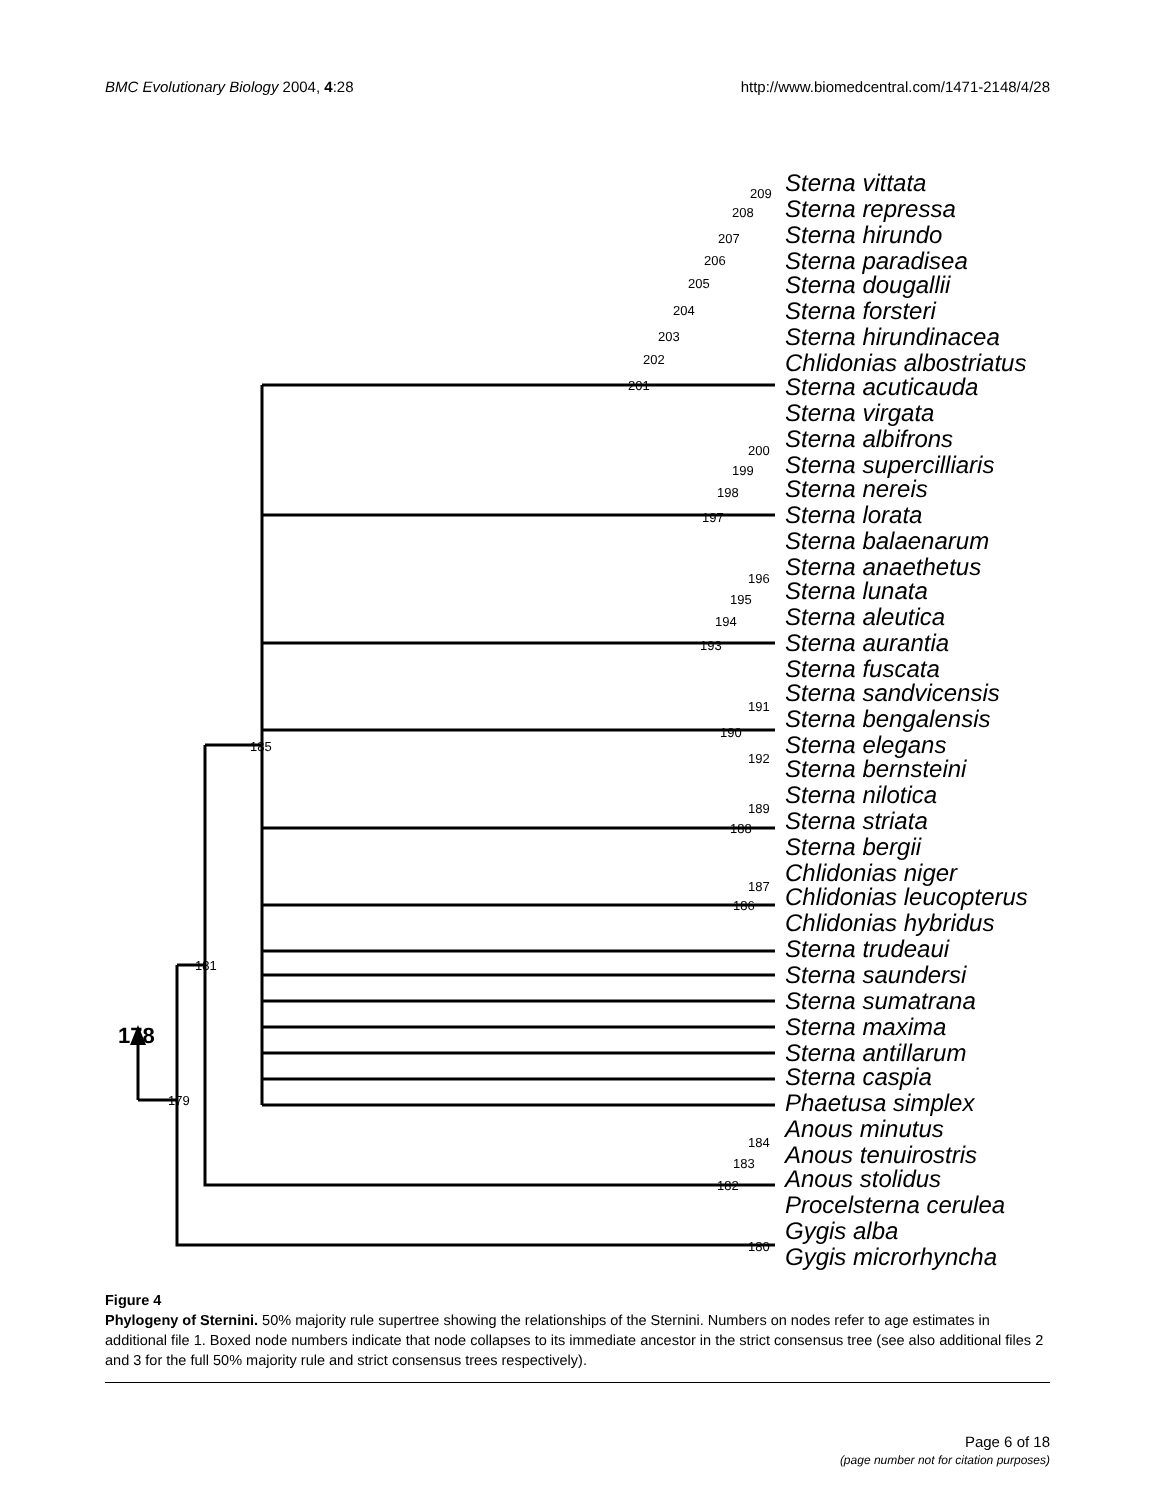BMC Evolutionary Biology 2004, 4:28 http://www.biomedcentral.com/1471-2148/4/28
178
Sterna vittata
Sterna repressa
Sterna hirundo
Sterna paradisea
Sterna dougallii
Sterna forsteri
Sterna hirundinacea
Chlidonias albostriatus
Sterna acuticauda
Sterna virgata
Sterna albifrons
Sterna supercilliaris
Sterna nereis
Sterna lorata
Sterna balaenarum
Sterna anaethetus
Sterna lunata
Sterna aleutica
Sterna aurantia
Sterna fuscata
Sterna sandvicensis
Sterna bengalensis
Sterna elegans
Sterna bernsteini
Sterna nilotica
Sterna striata
Sterna bergii
Chlidonias niger
Chlidonias leucopterus
Chlidonias hybridus
Sterna trudeaui
Sterna saundersi
Sterna sumatrana
Sterna maxima
Sterna antillarum
Sterna caspia
Phaetusa simplex
Anous minutus
Anous tenuirostris
Anous stolidus
Procelsterna cerulea
Gygis alba
Gygis microrhyncha
209
208
207
206
205
204
203
202
201
200
199
198
197
196
195
194
193
191
190
192
189
188
187
186
185
181
179
184
183
182
180
Figure 4
Phylogeny of Sternini. 50% majority rule supertree showing the relationships of the Sternini. Numbers on nodes refer to age estimates in additional file 1. Boxed node numbers indicate that node collapses to its immediate ancestor in the strict consensus tree (see also additional files 2 and 3 for the full 50% majority rule and strict consensus trees respectively).
Page 6 of 18
(page number not for citation purposes)